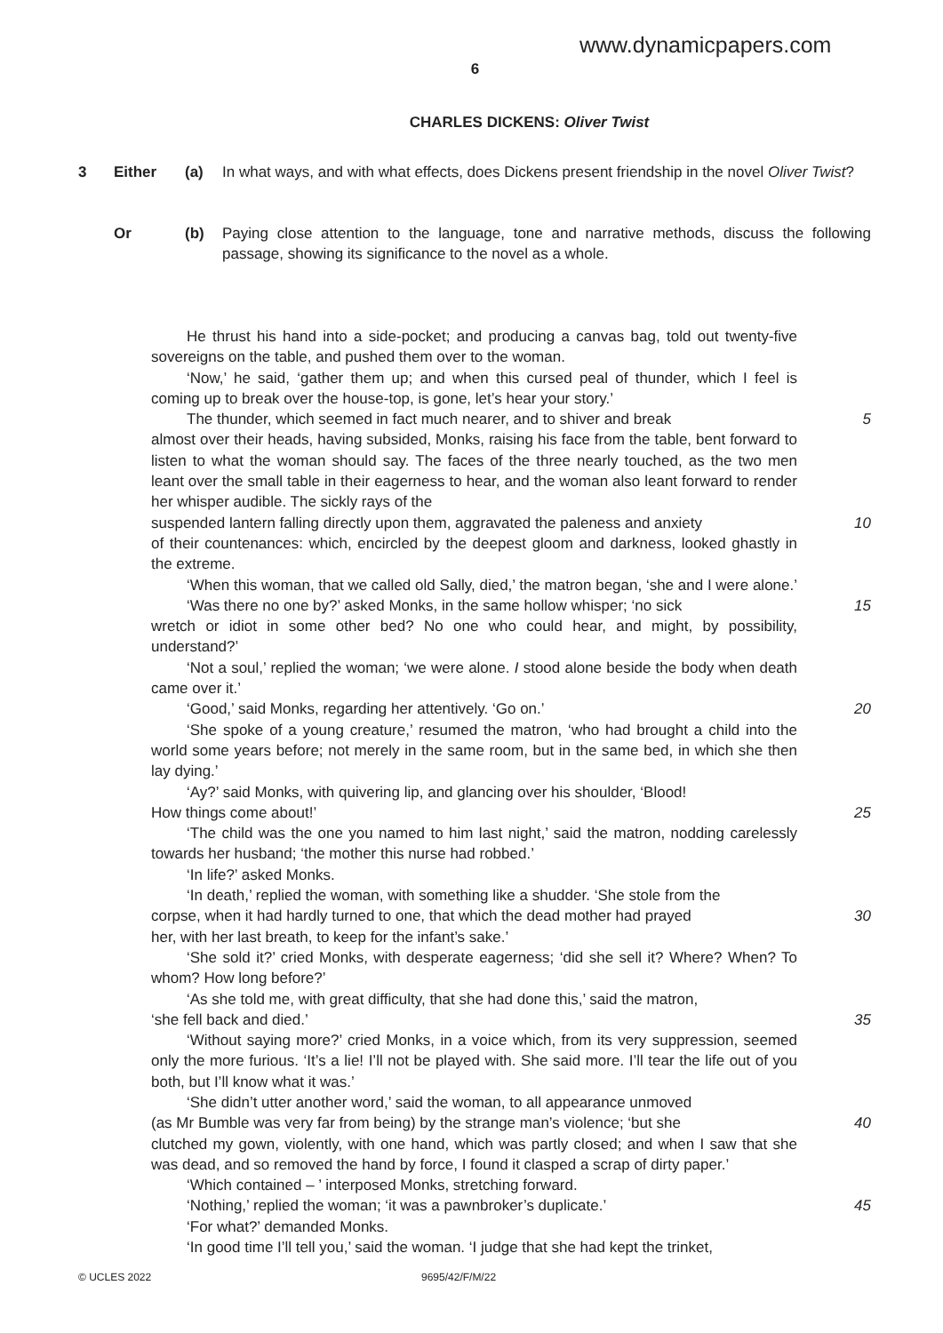www.dynamicpapers.com
6
CHARLES DICKENS: Oliver Twist
3 Either (a) In what ways, and with what effects, does Dickens present friendship in the novel Oliver Twist?
Or (b) Paying close attention to the language, tone and narrative methods, discuss the following passage, showing its significance to the novel as a whole.
He thrust his hand into a side-pocket; and producing a canvas bag, told out twenty-five sovereigns on the table, and pushed them over to the woman.
‘Now,’ he said, ‘gather them up; and when this cursed peal of thunder, which I feel is coming up to break over the house-top, is gone, let’s hear your story.’
The thunder, which seemed in fact much nearer, and to shiver and break 5
almost over their heads, having subsided, Monks, raising his face from the table, bent forward to listen to what the woman should say. The faces of the three nearly touched, as the two men leant over the small table in their eagerness to hear, and the woman also leant forward to render her whisper audible. The sickly rays of the
suspended lantern falling directly upon them, aggravated the paleness and anxiety
10
of their countenances: which, encircled by the deepest gloom and darkness, looked ghastly in the extreme.
‘When this woman, that we called old Sally, died,’ the matron began, ‘she and I were alone.’
‘Was there no one by?’ asked Monks, in the same hollow whisper; ‘no sick
15
wretch or idiot in some other bed? No one who could hear, and might, by possibility, understand?’
‘Not a soul,’ replied the woman; ‘we were alone. I stood alone beside the body when death came over it.’
‘Good,’ said Monks, regarding her attentively. ‘Go on.’ 20
‘She spoke of a young creature,’ resumed the matron, ‘who had brought a child into the world some years before; not merely in the same room, but in the same bed, in which she then lay dying.’
‘Ay?’ said Monks, with quivering lip, and glancing over his shoulder, ‘Blood!
How things come about!’ 25
‘The child was the one you named to him last night,’ said the matron, nodding carelessly towards her husband; ‘the mother this nurse had robbed.’
‘In life?’ asked Monks.
‘In death,’ replied the woman, with something like a shudder. ‘She stole from the
corpse, when it had hardly turned to one, that which the dead mother had prayed
30
her, with her last breath, to keep for the infant’s sake.’
‘She sold it?’ cried Monks, with desperate eagerness; ‘did she sell it? Where? When? To whom? How long before?’
‘As she told me, with great difficulty, that she had done this,’ said the matron,
‘she fell back and died.’ 35
‘Without saying more?’ cried Monks, in a voice which, from its very suppression, seemed only the more furious. ‘It’s a lie! I’ll not be played with. She said more. I’ll tear the life out of you both, but I’ll know what it was.’
‘She didn’t utter another word,’ said the woman, to all appearance unmoved
(as Mr Bumble was very far from being) by the strange man’s violence; ‘but she
40
clutched my gown, violently, with one hand, which was partly closed; and when I saw that she was dead, and so removed the hand by force, I found it clasped a scrap of dirty paper.’
‘Which contained – ’ interposed Monks, stretching forward.
‘Nothing,’ replied the woman; ‘it was a pawnbroker’s duplicate.’ 45
‘For what?’ demanded Monks.
‘In good time I’ll tell you,’ said the woman. ‘I judge that she had kept the trinket,
© UCLES 2022 9695/42/F/M/22